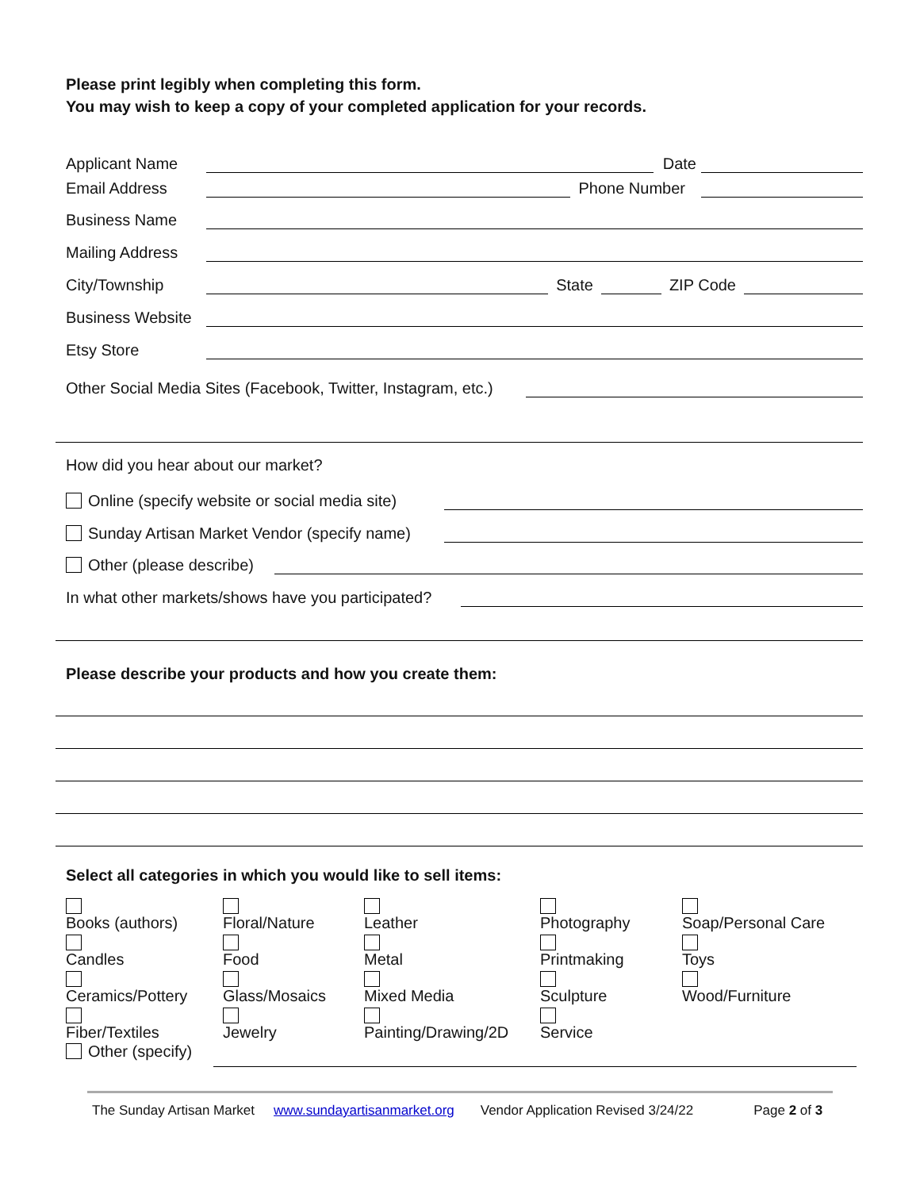Please print legibly when completing this form.
You may wish to keep a copy of your completed application for your records.
Applicant Name Date
Email Address Phone Number
Business Name
Mailing Address
City/Township State ZIP Code
Business Website
Etsy Store
Other Social Media Sites (Facebook, Twitter, Instagram, etc.)
How did you hear about our market?
Online (specify website or social media site)
Sunday Artisan Market Vendor (specify name)
Other (please describe)
In what other markets/shows have you participated?
Please describe your products and how you create them:
Select all categories in which you would like to sell items:
Books (authors) Floral/Nature Leather Photography Soap/Personal Care
Candles Food Metal Printmaking Toys
Ceramics/Pottery Glass/Mosaics Mixed Media Sculpture Wood/Furniture
Fiber/Textiles Jewelry Painting/Drawing/2D Service
Other (specify)
The Sunday Artisan Market www.sundayartisanmarket.org Vendor Application Revised 3/24/22 Page 2 of 3